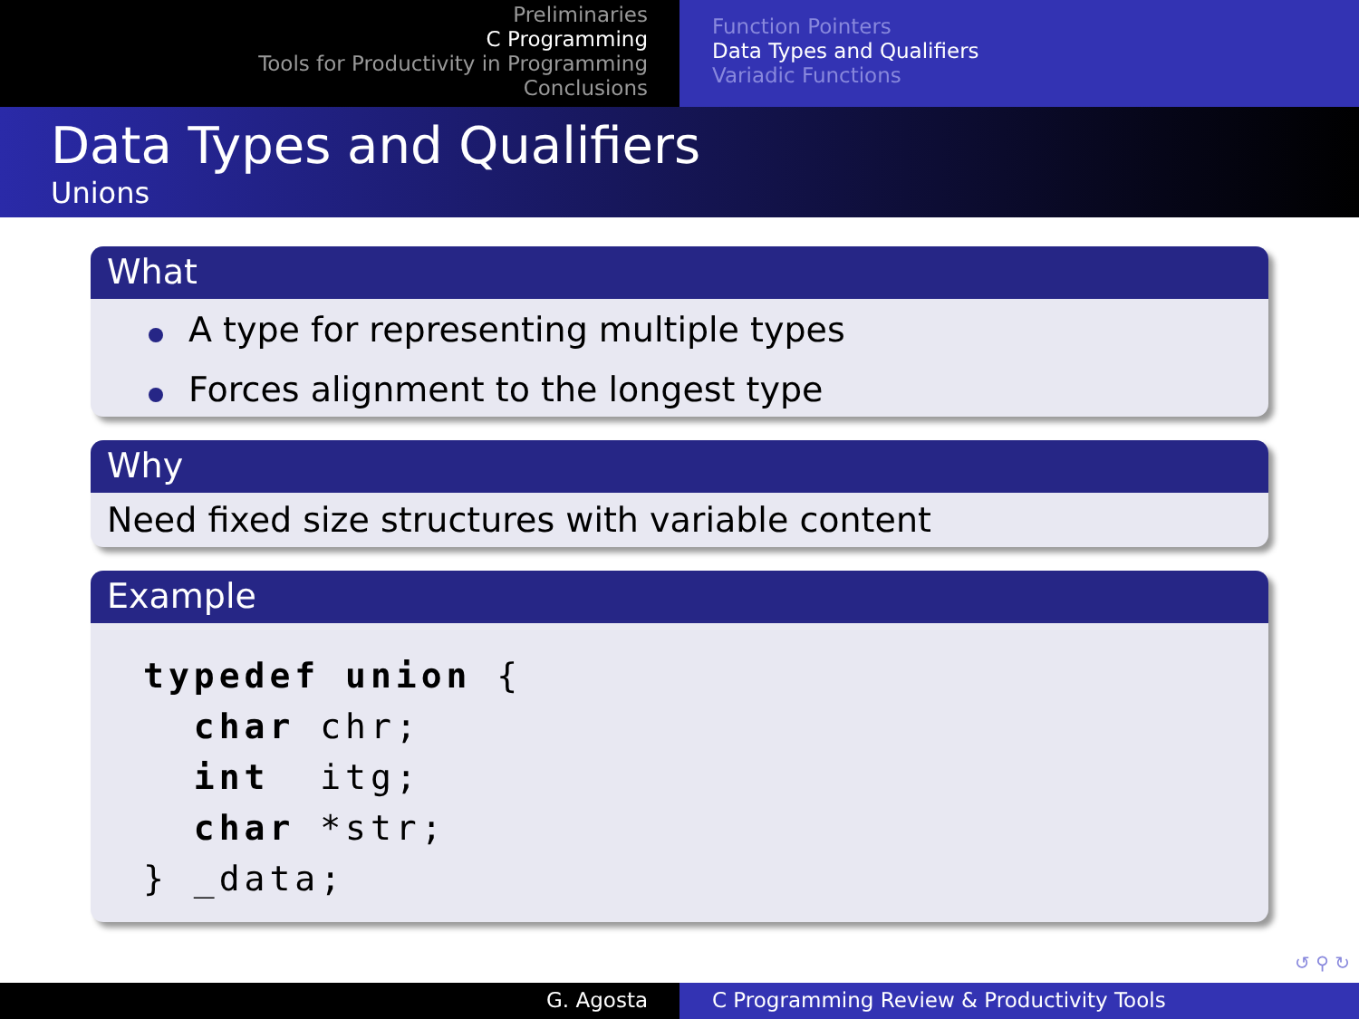Preliminaries
C Programming
Tools for Productivity in Programming
Conclusions
Function Pointers
Data Types and Qualifiers
Variadic Functions
Data Types and Qualifiers
Unions
What
A type for representing multiple types
Forces alignment to the longest type
Why
Need fixed size structures with variable content
Example
typedef union {
  char chr;
  int  itg;
  char *str;
} _data;
↺ ⚲ ↻
G. Agosta C Programming Review & Productivity Tools